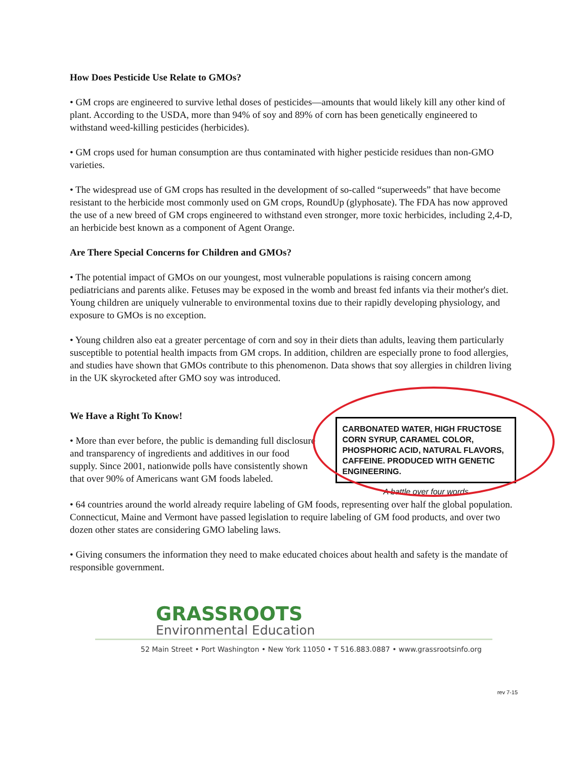How Does Pesticide Use Relate to GMOs?
• GM crops are engineered to survive lethal doses of pesticides—amounts that would likely kill any other kind of plant. According to the USDA, more than 94% of soy and 89% of corn has been genetically engineered to withstand weed-killing pesticides (herbicides).
• GM crops used for human consumption are thus contaminated with higher pesticide residues than non-GMO varieties.
• The widespread use of GM crops has resulted in the development of so-called “superweeds” that have become resistant to the herbicide most commonly used on GM crops, RoundUp (glyphosate). The FDA has now approved the use of a new breed of GM crops engineered to withstand even stronger, more toxic herbicides, including 2,4-D, an herbicide best known as a component of Agent Orange.
Are There Special Concerns for Children and GMOs?
• The potential impact of GMOs on our youngest, most vulnerable populations is raising concern among pediatricians and parents alike. Fetuses may be exposed in the womb and breast fed infants via their mother's diet. Young children are uniquely vulnerable to environmental toxins due to their rapidly developing physiology, and exposure to GMOs is no exception.
• Young children also eat a greater percentage of corn and soy in their diets than adults, leaving them particularly susceptible to potential health impacts from GM crops. In addition, children are especially prone to food allergies, and studies have shown that GMOs contribute to this phenomenon. Data shows that soy allergies in children living in the UK skyrocketed after GMO soy was introduced.
We Have a Right To Know!
• More than ever before, the public is demanding full disclosure and transparency of ingredients and additives in our food supply. Since 2001, nationwide polls have consistently shown that over 90% of Americans want GM foods labeled.
CARBONATED WATER, HIGH FRUCTOSE CORN SYRUP, CARAMEL COLOR, PHOSPHORIC ACID, NATURAL FLAVORS, CAFFEINE. PRODUCED WITH GENETIC ENGINEERING.
A battle over four words
• 64 countries around the world already require labeling of GM foods, representing over half the global population. Connecticut, Maine and Vermont have passed legislation to require labeling of GM food products, and over two dozen other states are considering GMO labeling laws.
• Giving consumers the information they need to make educated choices about health and safety is the mandate of responsible government.
GRASSROOTS
Environmental Education
52 Main Street • Port Washington • New York 11050 • T 516.883.0887 • www.grassrootsinfo.org
rev 7-15